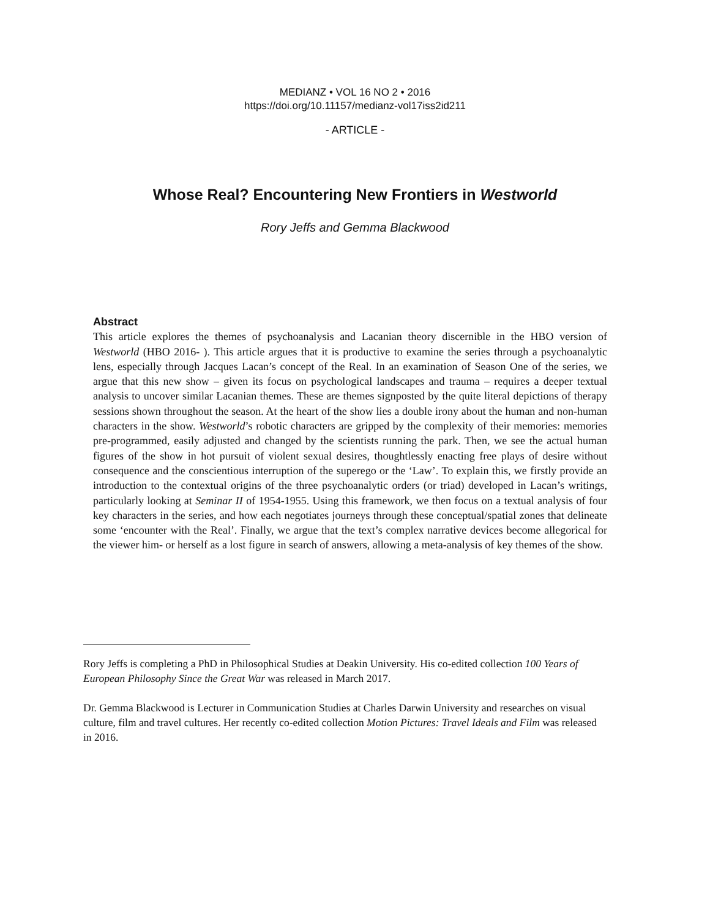MEDIANZ • VOL 16 NO 2 • 2016
https://doi.org/10.11157/medianz-vol17iss2id211
- ARTICLE -
Whose Real? Encountering New Frontiers in Westworld
Rory Jeffs and Gemma Blackwood
Abstract
This article explores the themes of psychoanalysis and Lacanian theory discernible in the HBO version of Westworld (HBO 2016- ). This article argues that it is productive to examine the series through a psychoanalytic lens, especially through Jacques Lacan’s concept of the Real. In an examination of Season One of the series, we argue that this new show – given its focus on psychological landscapes and trauma – requires a deeper textual analysis to uncover similar Lacanian themes. These are themes signposted by the quite literal depictions of therapy sessions shown throughout the season. At the heart of the show lies a double irony about the human and non-human characters in the show. Westworld’s robotic characters are gripped by the complexity of their memories: memories pre-programmed, easily adjusted and changed by the scientists running the park. Then, we see the actual human figures of the show in hot pursuit of violent sexual desires, thoughtlessly enacting free plays of desire without consequence and the conscientious interruption of the superego or the ‘Law’. To explain this, we firstly provide an introduction to the contextual origins of the three psychoanalytic orders (or triad) developed in Lacan’s writings, particularly looking at Seminar II of 1954-1955. Using this framework, we then focus on a textual analysis of four key characters in the series, and how each negotiates journeys through these conceptual/spatial zones that delineate some ‘encounter with the Real’. Finally, we argue that the text’s complex narrative devices become allegorical for the viewer him- or herself as a lost figure in search of answers, allowing a meta-analysis of key themes of the show.
Rory Jeffs is completing a PhD in Philosophical Studies at Deakin University. His co-edited collection 100 Years of European Philosophy Since the Great War was released in March 2017.
Dr. Gemma Blackwood is Lecturer in Communication Studies at Charles Darwin University and researches on visual culture, film and travel cultures. Her recently co-edited collection Motion Pictures: Travel Ideals and Film was released in 2016.